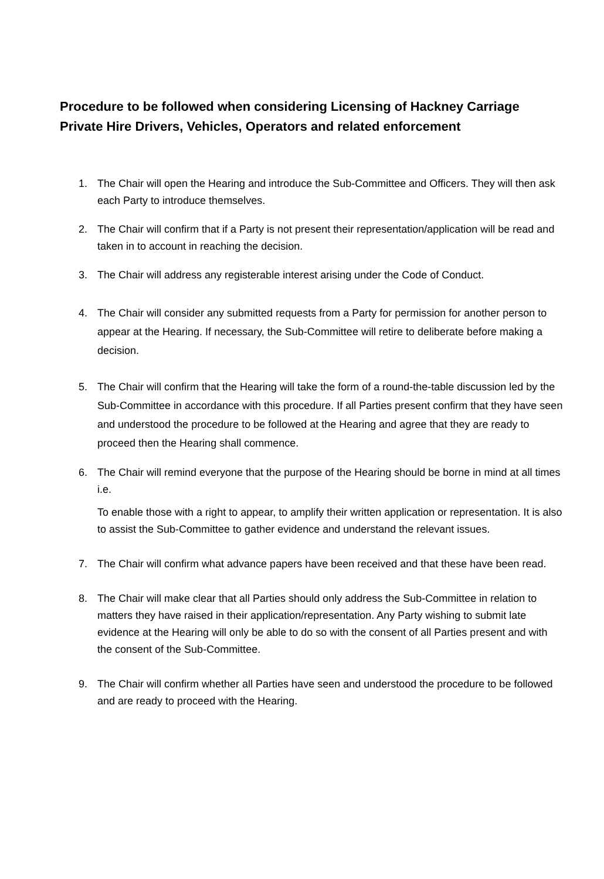Procedure to be followed when considering Licensing of Hackney Carriage Private Hire Drivers, Vehicles, Operators and related enforcement
1. The Chair will open the Hearing and introduce the Sub-Committee and Officers. They will then ask each Party to introduce themselves.
2. The Chair will confirm that if a Party is not present their representation/application will be read and taken in to account in reaching the decision.
3. The Chair will address any registerable interest arising under the Code of Conduct.
4. The Chair will consider any submitted requests from a Party for permission for another person to appear at the Hearing. If necessary, the Sub-Committee will retire to deliberate before making a decision.
5. The Chair will confirm that the Hearing will take the form of a round-the-table discussion led by the Sub-Committee in accordance with this procedure. If all Parties present confirm that they have seen and understood the procedure to be followed at the Hearing and agree that they are ready to proceed then the Hearing shall commence.
6. The Chair will remind everyone that the purpose of the Hearing should be borne in mind at all times i.e.
To enable those with a right to appear, to amplify their written application or representation. It is also to assist the Sub-Committee to gather evidence and understand the relevant issues.
7. The Chair will confirm what advance papers have been received and that these have been read.
8. The Chair will make clear that all Parties should only address the Sub-Committee in relation to matters they have raised in their application/representation. Any Party wishing to submit late evidence at the Hearing will only be able to do so with the consent of all Parties present and with the consent of the Sub-Committee.
9. The Chair will confirm whether all Parties have seen and understood the procedure to be followed and are ready to proceed with the Hearing.